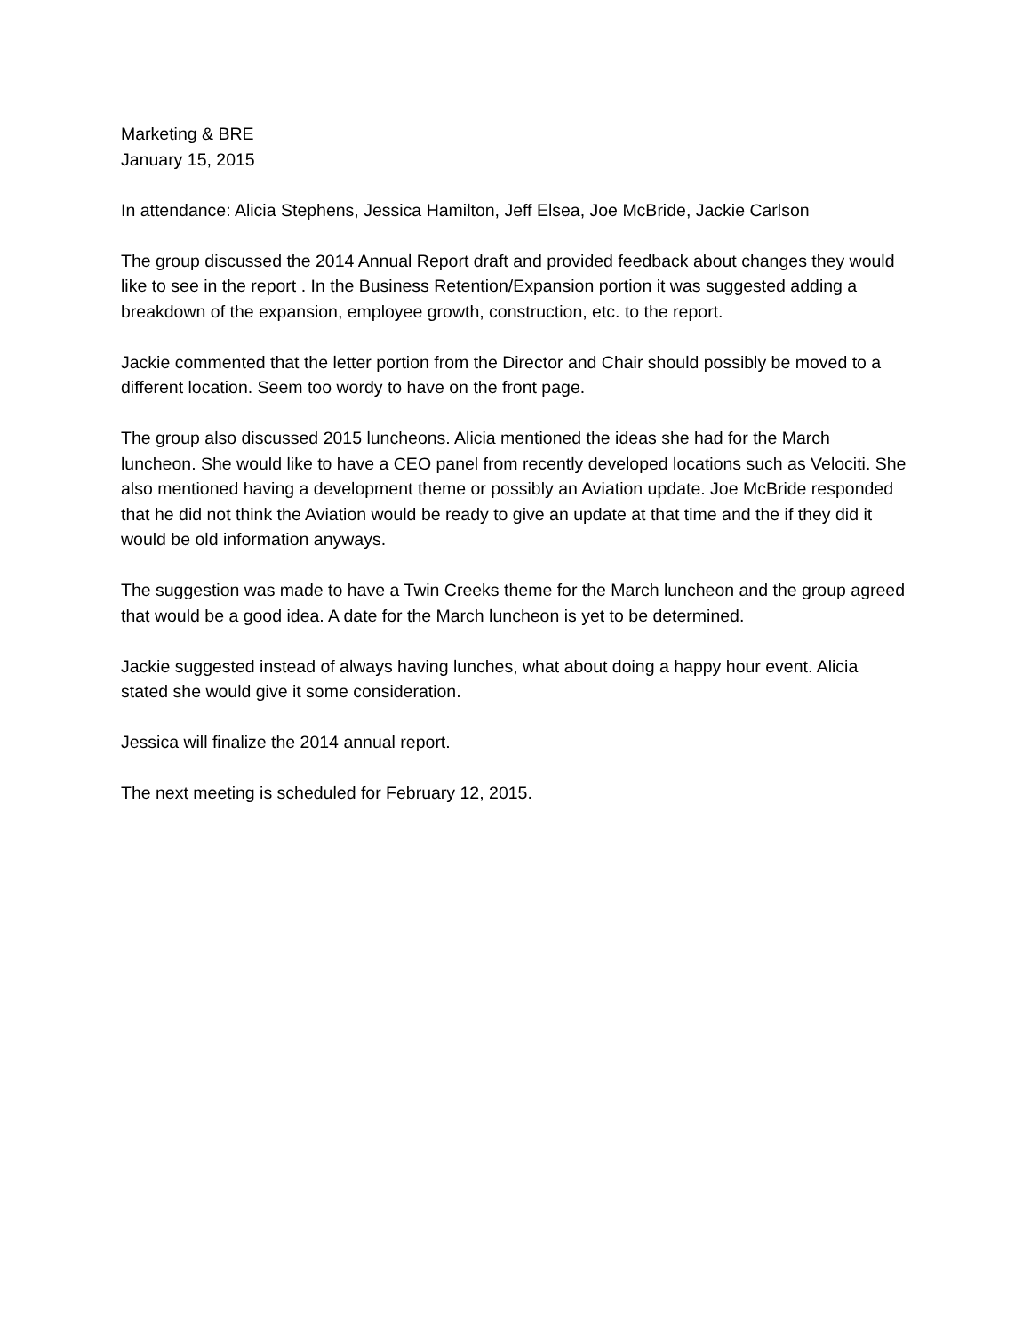Marketing & BRE
January 15, 2015
In attendance: Alicia Stephens, Jessica Hamilton, Jeff Elsea, Joe McBride, Jackie Carlson
The group discussed the 2014 Annual Report draft and provided feedback about changes they would like to see in the report . In the Business Retention/Expansion portion it was suggested adding a breakdown of the expansion, employee growth, construction, etc. to the report.
Jackie commented that the letter portion from the Director and Chair should possibly be moved to a different location. Seem too wordy to have on the front page.
The group also discussed 2015 luncheons. Alicia mentioned the ideas she had for the March luncheon. She would like to have a CEO panel from recently developed locations such as Velociti. She also mentioned having a development theme or possibly an Aviation update. Joe McBride responded that he did not think the Aviation would be ready to give an update at that time and the if they did it would be old information anyways.
The suggestion was made to have a Twin Creeks theme for the March luncheon and the group agreed that would be a good idea. A date for the March luncheon is yet to be determined.
Jackie suggested instead of always having lunches, what about doing a happy hour event. Alicia stated she would give it some consideration.
Jessica will finalize the 2014 annual report.
The next meeting is scheduled for February 12, 2015.